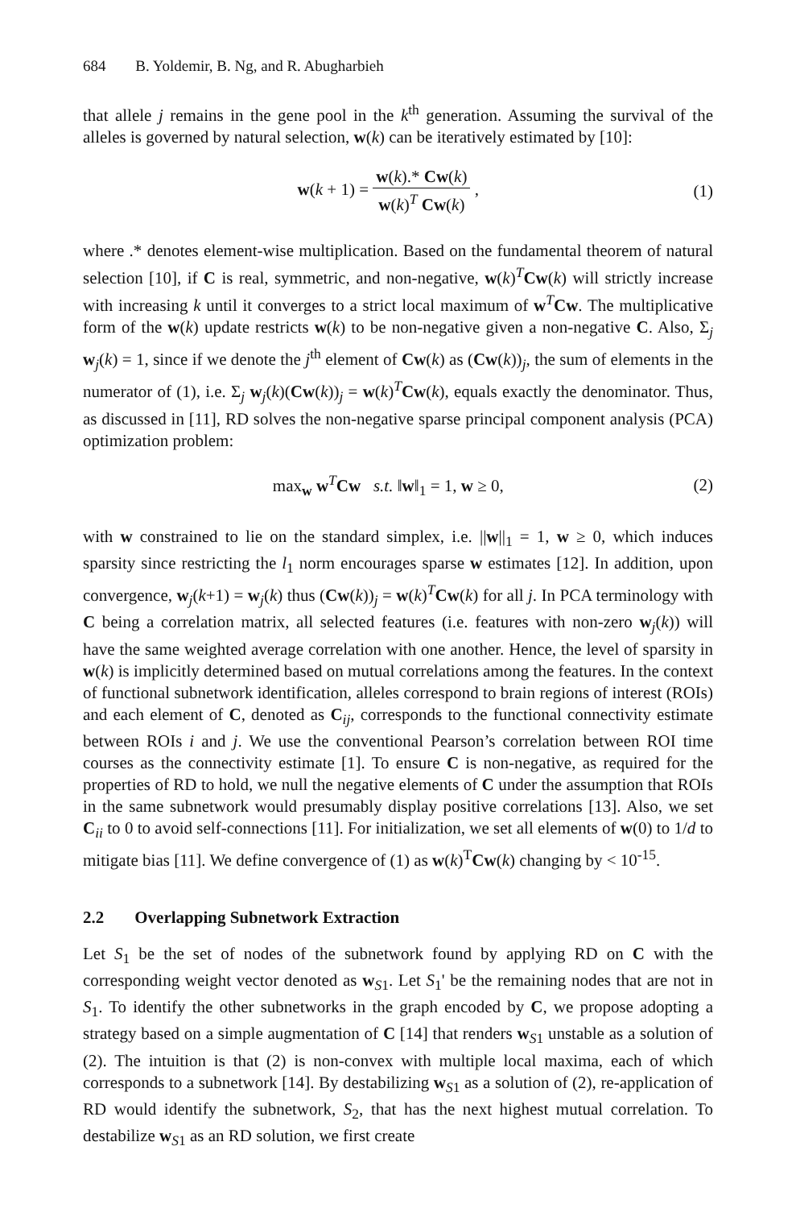684 B. Yoldemir, B. Ng, and R. Abugharbieh
that allele j remains in the gene pool in the k<sup>th</sup> generation. Assuming the survival of the alleles is governed by natural selection, w(k) can be iteratively estimated by [10]:
w(k + 1) = w(k).* Cw(k) w(k)<sup>T</sup> Cw(k) ,
(1)
where .* denotes element-wise multiplication. Based on the fundamental theorem of natural selection [10], if C is real, symmetric, and non-negative, w(k)<sup>T</sup>Cw(k) will strictly increase with increasing k until it converges to a strict local maximum of w<sup>T</sup>Cw. The multiplicative form of the w(k) update restricts w(k) to be non-negative given a non-negative C. Also, Σ<sub>j</sub> w<sub>j</sub>(k) = 1, since if we denote the j<sup>th</sup> element of Cw(k) as (Cw(k))<sub>j</sub>, the sum of elements in the numerator of (1), i.e. Σ<sub>j</sub> w<sub>j</sub>(k)(Cw(k))<sub>j</sub> = w(k)<sup>T</sup>Cw(k), equals exactly the denominator. Thus, as discussed in [11], RD solves the non-negative sparse principal component analysis (PCA) optimization problem:
max<sub>w</sub> w<sup>T</sup>Cw s.t. ‖w‖<sub>1</sub> = 1, w ≥ 0,
(2)
with w constrained to lie on the standard simplex, i.e. ||w||<sub>1</sub> = 1, w ≥ 0, which induces sparsity since restricting the l<sub>1</sub> norm encourages sparse w estimates [12]. In addition, upon convergence, w<sub>j</sub>(k+1) = w<sub>j</sub>(k) thus (Cw(k))<sub>j</sub> = w(k)<sup>T</sup>Cw(k) for all j. In PCA terminology with C being a correlation matrix, all selected features (i.e. features with non-zero w<sub>j</sub>(k)) will have the same weighted average correlation with one another. Hence, the level of sparsity in w(k) is implicitly determined based on mutual correlations among the features. In the context of functional subnetwork identification, alleles correspond to brain regions of interest (ROIs) and each element of C, denoted as C<sub>ij</sub>, corresponds to the functional connectivity estimate between ROIs i and j. We use the conventional Pearson’s correlation between ROI time courses as the connectivity estimate [1]. To ensure C is non-negative, as required for the properties of RD to hold, we null the negative elements of C under the assumption that ROIs in the same subnetwork would presumably display positive correlations [13]. Also, we set C<sub>ii</sub> to 0 to avoid self-connections [11]. For initialization, we set all elements of w(0) to 1/d to mitigate bias [11]. We define convergence of (1) as w(k)<sup>T</sup>Cw(k) changing by < 10<sup>-15</sup>.
2.2 Overlapping Subnetwork Extraction
Let S<sub>1</sub> be the set of nodes of the subnetwork found by applying RD on C with the corresponding weight vector denoted as w<sub>S1</sub>. Let S<sub>1</sub>' be the remaining nodes that are not in S<sub>1</sub>. To identify the other subnetworks in the graph encoded by C, we propose adopting a strategy based on a simple augmentation of C [14] that renders w<sub>S1</sub> unstable as a solution of (2). The intuition is that (2) is non-convex with multiple local maxima, each of which corresponds to a subnetwork [14]. By destabilizing w<sub>S1</sub> as a solution of (2), re-application of RD would identify the subnetwork, S<sub>2</sub>, that has the next highest mutual correlation. To destabilize w<sub>S1</sub> as an RD solution, we first create